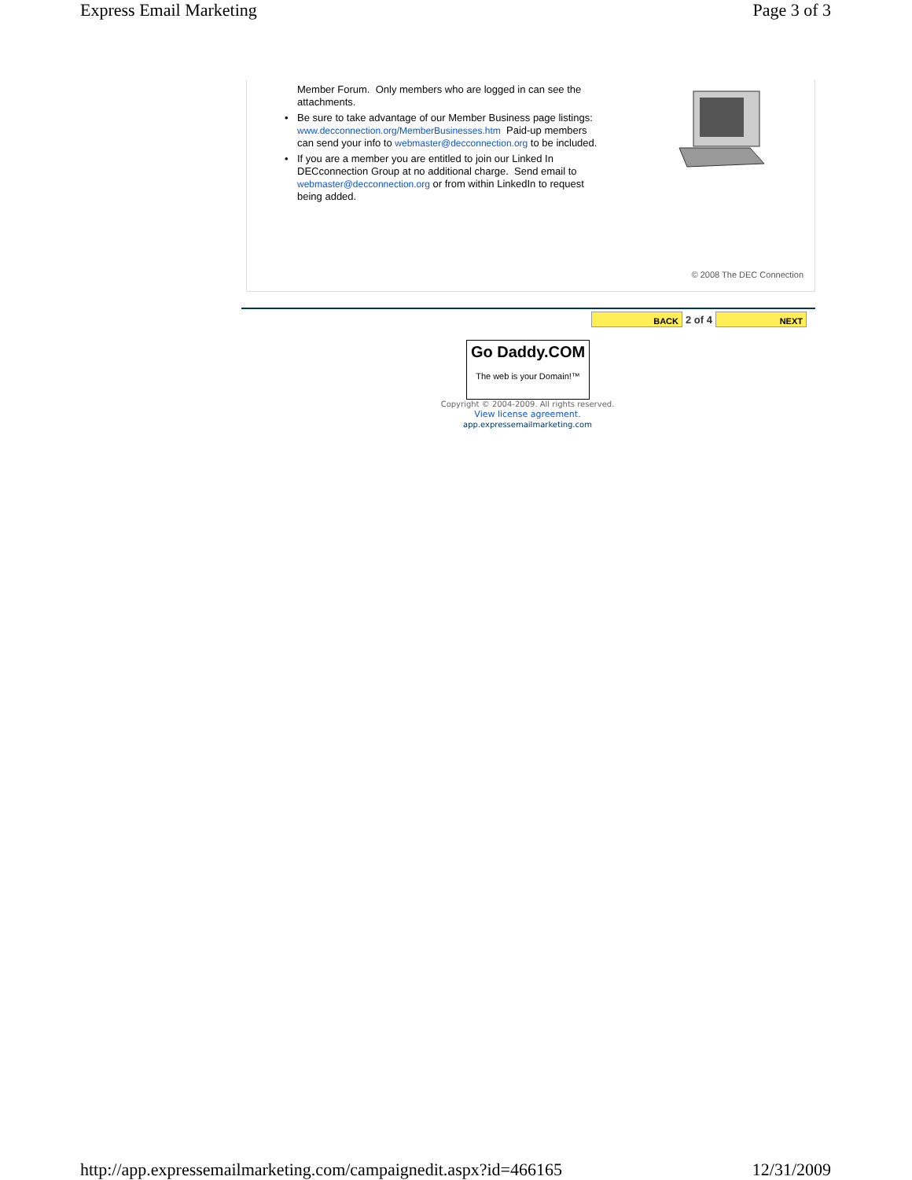Express Email Marketing Page 3 of 3
Member Forum. Only members who are logged in can see the attachments.
• Be sure to take advantage of our Member Business page listings: www.decconnection.org/MemberBusinesses.htm Paid-up members can send your info to webmaster@decconnection.org to be included.
• If you are a member you are entitled to join our Linked In DECconnection Group at no additional charge. Send email to webmaster@decconnection.org or from within LinkedIn to request being added.
© 2008 The DEC Connection
BACK
2 of 4
NEXT
Go Daddy.COM
The web is your Domain!™
Copyright © 2004-2009. All rights reserved.
View license agreement.
app.expressemailmarketing.com
http://app.expressemailmarketing.com/campaignedit.aspx?id=466165 12/31/2009